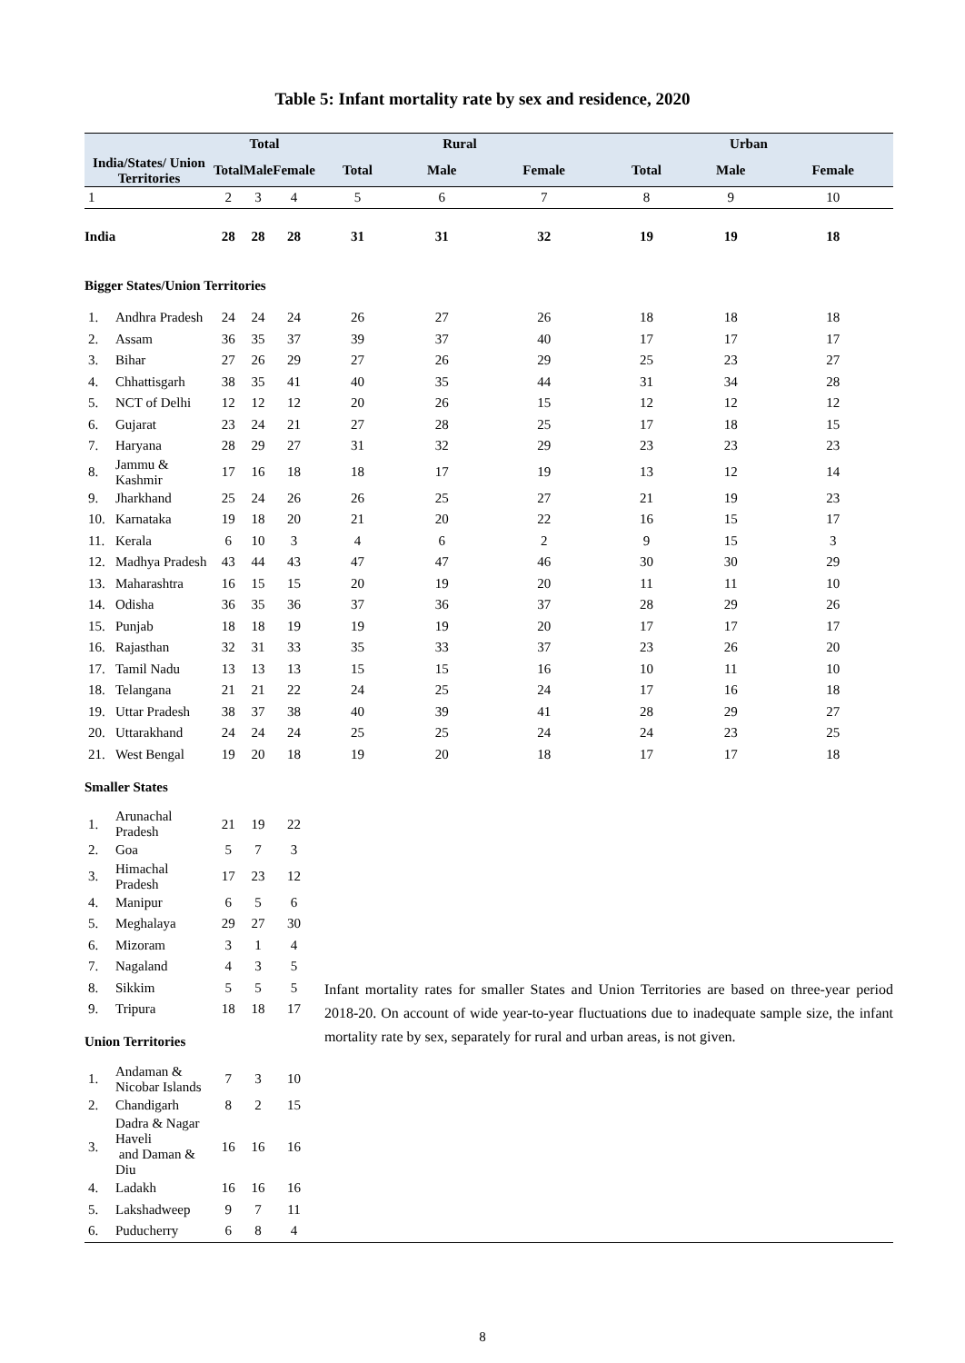Table 5: Infant mortality rate by sex and residence, 2020
| | | Total | | | Rural | | | Urban | | |
| --- | --- | --- | --- | --- | --- | --- | --- | --- | --- | --- |
| India/States/ Union Territories | | Total | Male | Female | Total | Male | Female | Total | Male | Female |
| 1 | | 2 | 3 | 4 | 5 | 6 | 7 | 8 | 9 | 10 |
| India | | 28 | 28 | 28 | 31 | 31 | 32 | 19 | 19 | 18 |
| Bigger States/Union Territories | | | | | | | | | | |
| 1. | Andhra Pradesh | 24 | 24 | 24 | 26 | 27 | 26 | 18 | 18 | 18 |
| 2. | Assam | 36 | 35 | 37 | 39 | 37 | 40 | 17 | 17 | 17 |
| 3. | Bihar | 27 | 26 | 29 | 27 | 26 | 29 | 25 | 23 | 27 |
| 4. | Chhattisgarh | 38 | 35 | 41 | 40 | 35 | 44 | 31 | 34 | 28 |
| 5. | NCT of Delhi | 12 | 12 | 12 | 20 | 26 | 15 | 12 | 12 | 12 |
| 6. | Gujarat | 23 | 24 | 21 | 27 | 28 | 25 | 17 | 18 | 15 |
| 7. | Haryana | 28 | 29 | 27 | 31 | 32 | 29 | 23 | 23 | 23 |
| 8. | Jammu & Kashmir | 17 | 16 | 18 | 18 | 17 | 19 | 13 | 12 | 14 |
| 9. | Jharkhand | 25 | 24 | 26 | 26 | 25 | 27 | 21 | 19 | 23 |
| 10. | Karnataka | 19 | 18 | 20 | 21 | 20 | 22 | 16 | 15 | 17 |
| 11. | Kerala | 6 | 10 | 3 | 4 | 6 | 2 | 9 | 15 | 3 |
| 12. | Madhya Pradesh | 43 | 44 | 43 | 47 | 47 | 46 | 30 | 30 | 29 |
| 13. | Maharashtra | 16 | 15 | 15 | 20 | 19 | 20 | 11 | 11 | 10 |
| 14. | Odisha | 36 | 35 | 36 | 37 | 36 | 37 | 28 | 29 | 26 |
| 15. | Punjab | 18 | 18 | 19 | 19 | 19 | 20 | 17 | 17 | 17 |
| 16. | Rajasthan | 32 | 31 | 33 | 35 | 33 | 37 | 23 | 26 | 20 |
| 17. | Tamil Nadu | 13 | 13 | 13 | 15 | 15 | 16 | 10 | 11 | 10 |
| 18. | Telangana | 21 | 21 | 22 | 24 | 25 | 24 | 17 | 16 | 18 |
| 19. | Uttar Pradesh | 38 | 37 | 38 | 40 | 39 | 41 | 28 | 29 | 27 |
| 20. | Uttarakhand | 24 | 24 | 24 | 25 | 25 | 24 | 24 | 23 | 25 |
| 21. | West Bengal | 19 | 20 | 18 | 19 | 20 | 18 | 17 | 17 | 18 |
| Smaller States | | | | | | | | | | |
| 1. | Arunachal Pradesh | 21 | 19 | 22 | | | | | | |
| 2. | Goa | 5 | 7 | 3 | | | | | | |
| 3. | Himachal Pradesh | 17 | 23 | 12 | | | | | | |
| 4. | Manipur | 6 | 5 | 6 | | | | | | |
| 5. | Meghalaya | 29 | 27 | 30 | | | | | | |
| 6. | Mizoram | 3 | 1 | 4 | | | | | | |
| 7. | Nagaland | 4 | 3 | 5 | | | | | | |
| 8. | Sikkim | 5 | 5 | 5 | Infant mortality rates for smaller States and Union Territories are based on three-year period 2018-20. On account of wide year-to-year fluctuations due to inadequate sample size, the infant mortality rate by sex, separately for rural and urban areas, is not given. | | | | | |
| 9. | Tripura | 18 | 18 | 17 | | | | | | |
| Union Territories | | | | | | | | | | |
| 1. | Andaman & Nicobar Islands | 7 | 3 | 10 | | | | | | |
| 2. | Chandigarh | 8 | 2 | 15 | | | | | | |
| 3. | Dadra & Nagar Haveli and Daman & Diu | 16 | 16 | 16 | | | | | | |
| 4. | Ladakh | 16 | 16 | 16 | | | | | | |
| 5. | Lakshadweep | 9 | 7 | 11 | | | | | | |
| 6. | Puducherry | 6 | 8 | 4 | | | | | | |
8